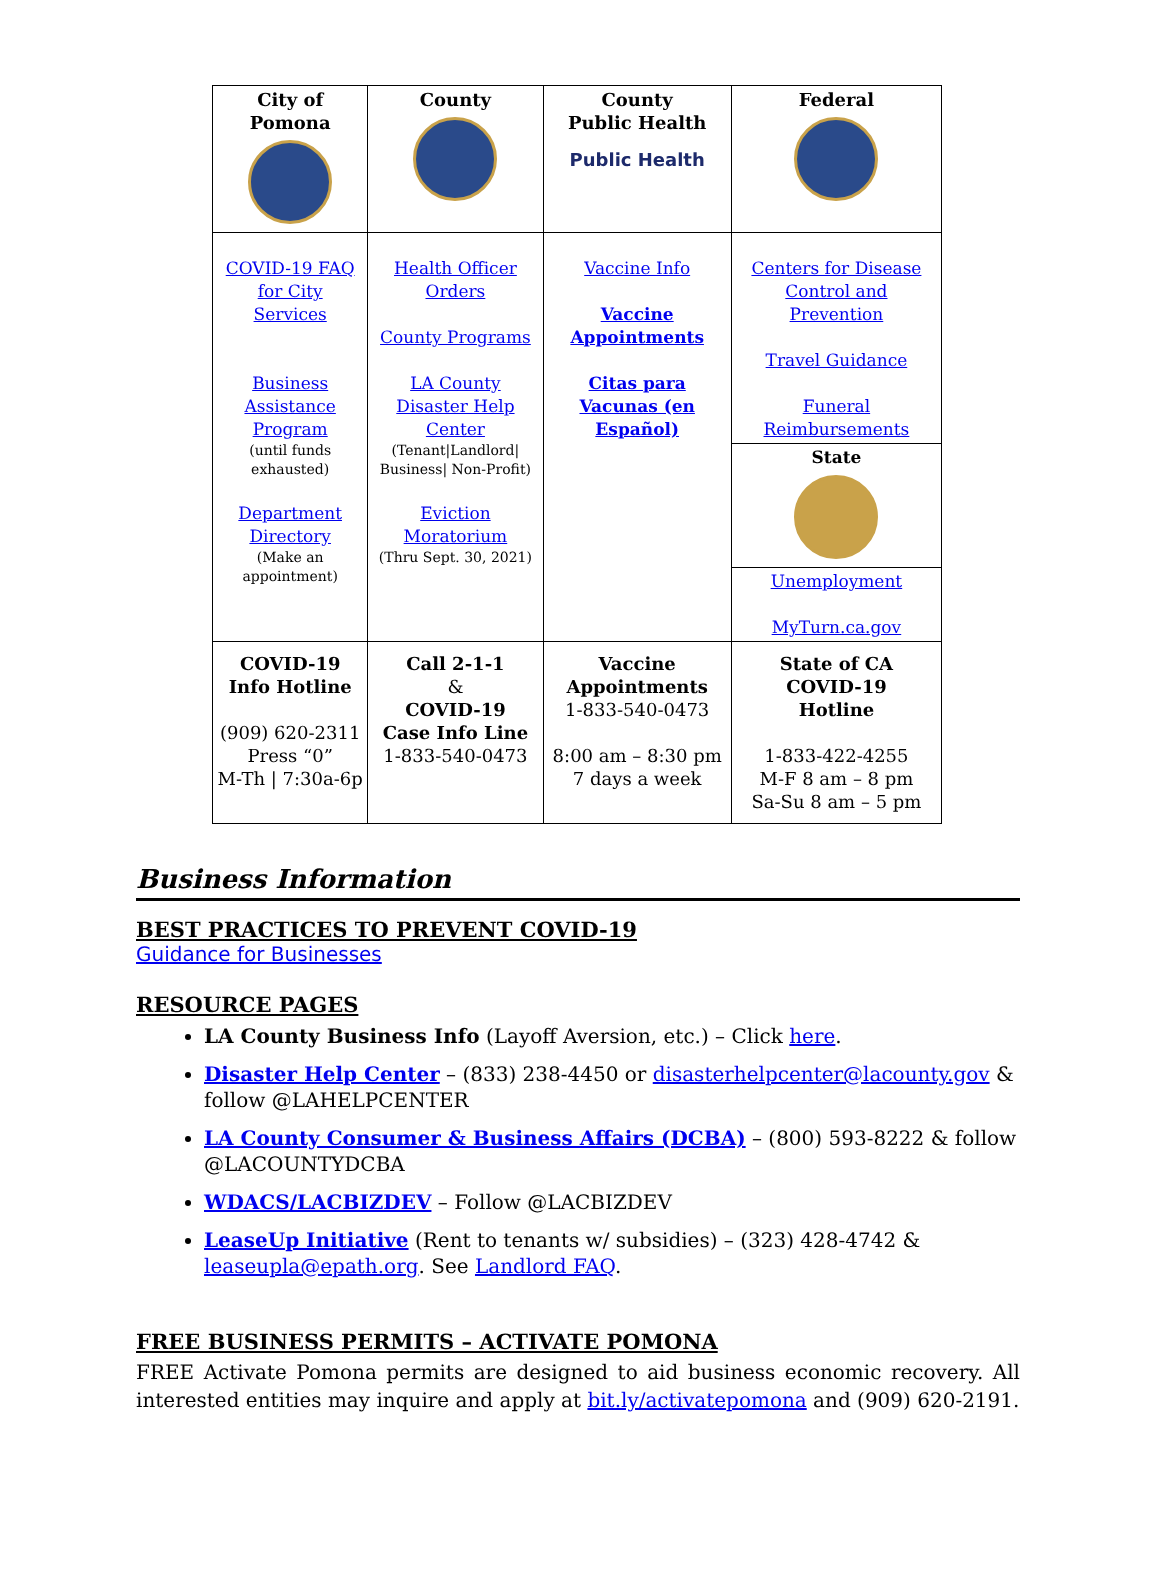| City of Pomona | County | County Public Health Public Health | Federal |
| --- | --- | --- | --- |
| COVID-19 FAQ for City Services Business Assistance Program (until funds exhausted) Department Directory (Make an appointment) | Health Officer Orders County Programs LA County Disaster Help Center (Tenant/Landlord/ Business/ Non-Profit) Eviction Moratorium (Thru Sept. 30, 2021) | Vaccine Info Vaccine Appointments Citas para Vacunas (en Español) | Centers for Disease Control and Prevention Travel Guidance Funeral Reimbursements |
| | | | State |
| | | | Unemployment MyTurn.ca.gov |
| COVID-19 Info Hotline (909) 620-2311 Press “0” M-Th / 7:30a-6p | Call 2-1-1 & COVID-19 Case Info Line 1-833-540-0473 | Vaccine Appointments 1-833-540-0473 8:00 am – 8:30 pm 7 days a week | State of CA COVID-19 Hotline 1-833-422-4255 M-F 8 am – 8 pm Sa-Su 8 am – 5 pm |
Business Information
BEST PRACTICES TO PREVENT COVID-19
Guidance for Businesses
RESOURCE PAGES
LA County Business Info (Layoff Aversion, etc.) – Click here.
Disaster Help Center – (833) 238-4450 or disasterhelpcenter@lacounty.gov & follow @LAHELPCENTER
LA County Consumer & Business Affairs (DCBA) – (800) 593-8222 & follow @LACOUNTYDCBA
WDACS/LACBIZDEV – Follow @LACBIZDEV
LeaseUp Initiative (Rent to tenants w/ subsidies) – (323) 428-4742 & leaseupla@epath.org. See Landlord FAQ.
FREE BUSINESS PERMITS – ACTIVATE POMONA
FREE Activate Pomona permits are designed to aid business economic recovery. All interested entities may inquire and apply at bit.ly/activatepomona and (909) 620-2191.